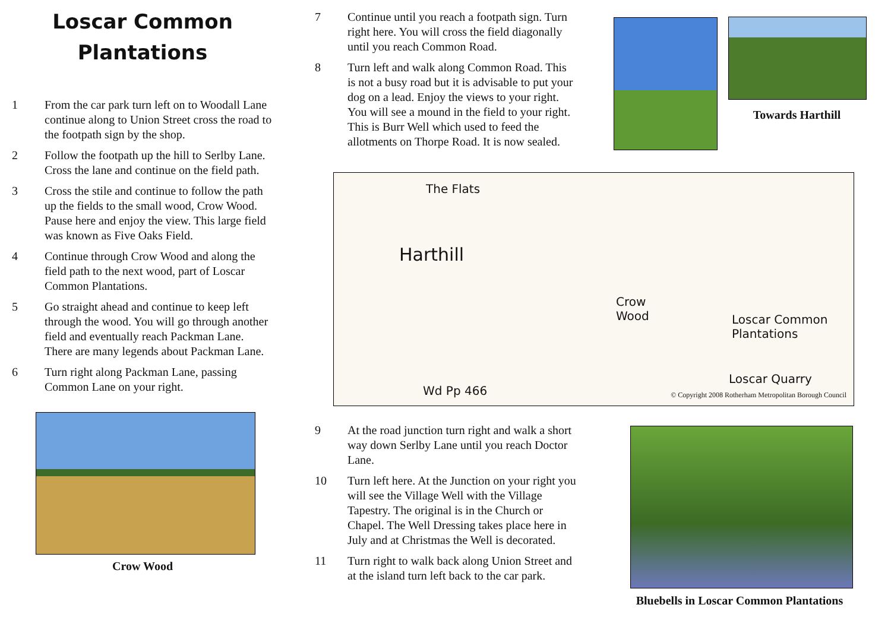Loscar Common
Plantations
1 From the car park turn left on to Woodall Lane continue along to Union Street cross the road to the footpath sign by the shop.
2 Follow the footpath up the hill to Serlby Lane. Cross the lane and continue on the field path.
3 Cross the stile and continue to follow the path up the fields to the small wood, Crow Wood. Pause here and enjoy the view. This large field was known as Five Oaks Field.
4 Continue through Crow Wood and along the field path to the next wood, part of Loscar Common Plantations.
5 Go straight ahead and continue to keep left through the wood. You will go through another field and eventually reach Packman Lane. There are many legends about Packman Lane.
6 Turn right along Packman Lane, passing Common Lane on your right.
Crow Wood
7 Continue until you reach a footpath sign. Turn right here. You will cross the field diagonally until you reach Common Road.
8 Turn left and walk along Common Road. This is not a busy road but it is advisable to put your dog on a lead. Enjoy the views to your right. You will see a mound in the field to your right. This is Burr Well which used to feed the allotments on Thorpe Road. It is now sealed.
Towards Harthill
Harthill
The Flats
Crow
Wood
Loscar Common
Plantations
Loscar Quarry
Wd Pp 466
© Copyright 2008 Rotherham Metropolitan Borough Council
9 At the road junction turn right and walk a short way down Serlby Lane until you reach Doctor Lane.
10 Turn left here. At the Junction on your right you will see the Village Well with the Village Tapestry. The original is in the Church or Chapel. The Well Dressing takes place here in July and at Christmas the Well is decorated.
11 Turn right to walk back along Union Street and at the island turn left back to the car park.
Bluebells in Loscar Common Plantations